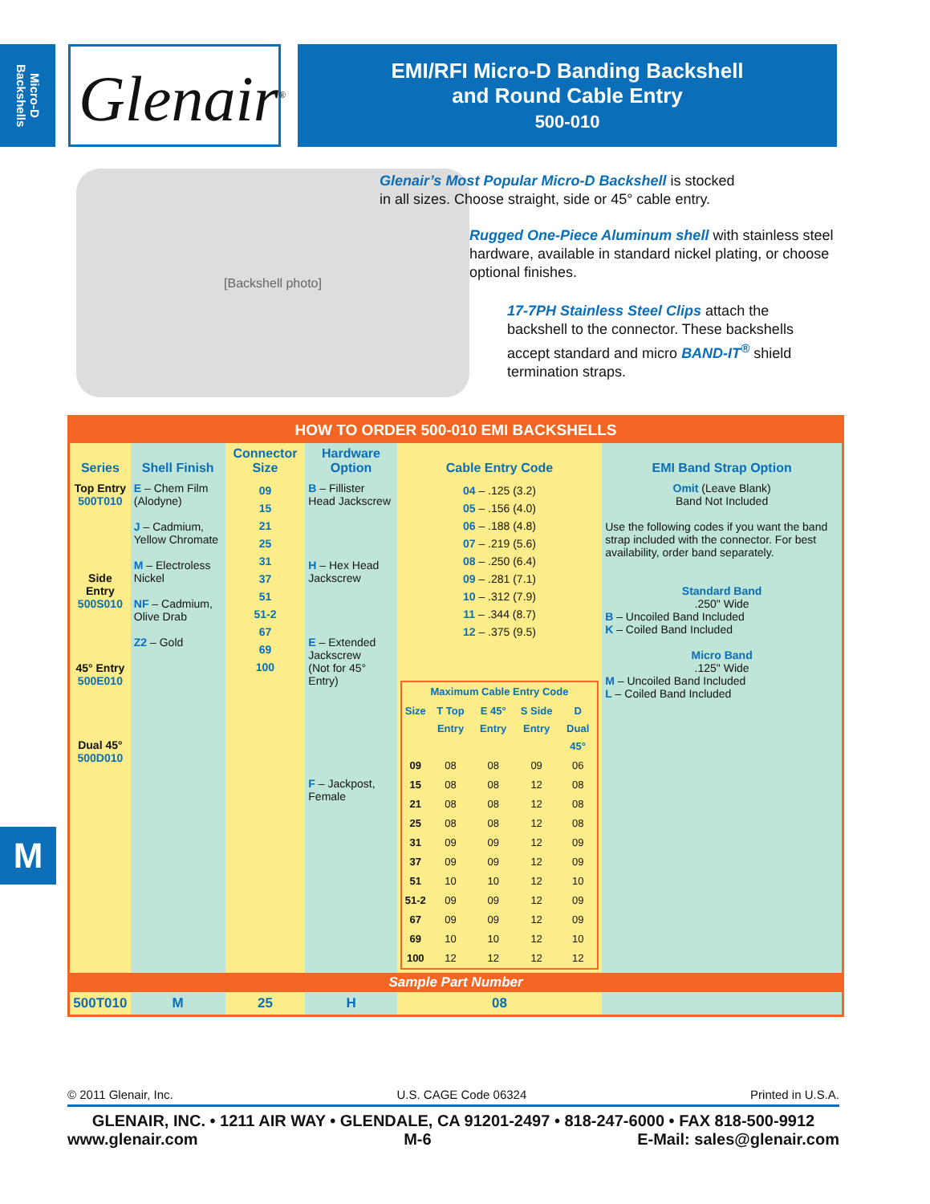Micro-D Backshells
Glenair<sup>®</sup>
EMI/RFI Micro-D Banding Backshell
and Round Cable Entry
500-010
[Backshell photo]
Glenair’s Most Popular Micro-D Backshell is stocked in all sizes. Choose straight, side or 45° cable entry.
Rugged One-Piece Aluminum shell with stainless steel hardware, available in standard nickel plating, or choose optional finishes.
17-7PH Stainless Steel Clips attach the backshell to the connector. These backshells accept standard and micro BAND-IT<sup>®</sup> shield termination straps.
M
HOW TO ORDER 500-010 EMI BACKSHELLS
| Series | Shell Finish | Connector Size | Hardware Option | Cable Entry Code | EMI Band Strap Option |
| --- | --- | --- | --- | --- | --- |
| Top Entry 500T010 Side Entry 500S010 45° Entry 500E010 Dual 45° 500D010 | E – Chem Film (Alodyne) J – Cadmium, Yellow Chromate M – Electroless Nickel NF – Cadmium, Olive Drab Z2 – Gold | 09 15 21 25 31 37 51 51-2 67 69 100 | B – Fillister Head Jackscrew H – Hex Head Jackscrew E – Extended Jackscrew (Not for 45° Entry) F – Jackpost, Female | 04 – .125 (3.2) 05 – .156 (4.0) 06 – .188 (4.8) 07 – .219 (5.6) 08 – .250 (6.4) 09 – .281 (7.1) 10 – .312 (7.9) 11 – .344 (8.7) 12 – .375 (9.5) / Maximum Cable Entry Code / / / / / / Size / T Top Entry / E 45° Entry / S Side Entry / D Dual 45° / / 09 / 08 / 08 / 09 / 06 / / 15 / 08 / 08 / 12 / 08 / / 21 / 08 / 08 / 12 / 08 / / 25 / 08 / 08 / 12 / 08 / / 31 / 09 / 09 / 12 / 09 / / 37 / 09 / 09 / 12 / 09 / / 51 / 10 / 10 / 12 / 10 / / 51-2 / 09 / 09 / 12 / 09 / / 67 / 09 / 09 / 12 / 09 / / 69 / 10 / 10 / 12 / 10 / / 100 / 12 / 12 / 12 / 12 / | Omit (Leave Blank) Band Not Included Use the following codes if you want the band strap included with the connector. For best availability, order band separately. Standard Band .250" Wide B – Uncoiled Band Included K – Coiled Band Included Micro Band .125" Wide M – Uncoiled Band Included L – Coiled Band Included |
| Sample Part Number | | | | | |
| 500T010 | M | 25 | H | 08 | |
© 2011 Glenair, Inc. U.S. CAGE Code 06324 Printed in U.S.A.
GLENAIR, INC. • 1211 AIR WAY • GLENDALE, CA 91201-2497 • 818-247-6000 • FAX 818-500-9912
www.glenair.com M-6 E-Mail: sales@glenair.com